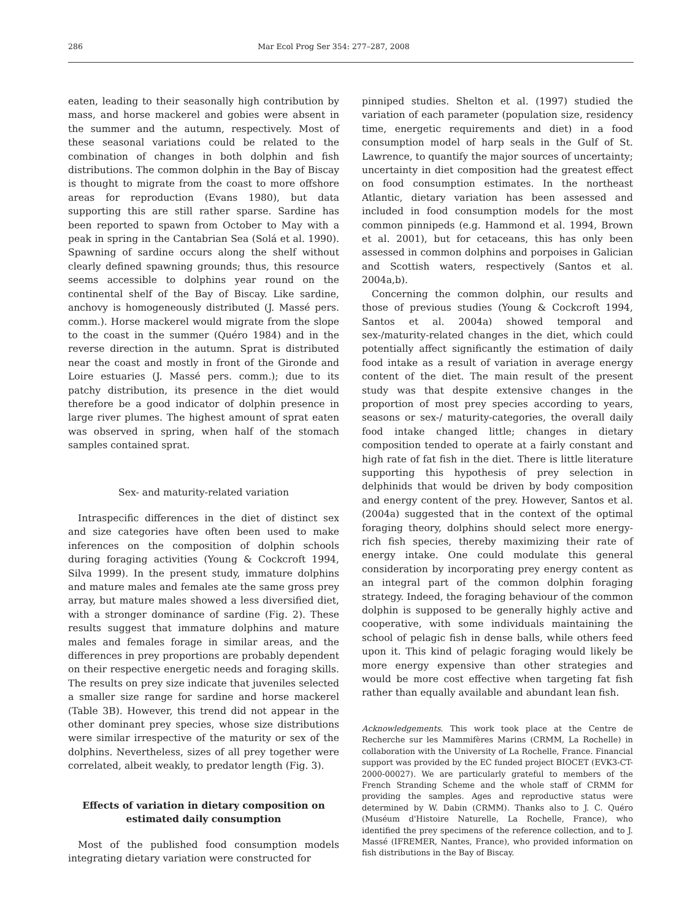286 Mar Ecol Prog Ser 354: 277–287, 2008
eaten, leading to their seasonally high contribution by mass, and horse mackerel and gobies were absent in the summer and the autumn, respectively. Most of these seasonal variations could be related to the combination of changes in both dolphin and fish distributions. The common dolphin in the Bay of Biscay is thought to migrate from the coast to more offshore areas for reproduction (Evans 1980), but data supporting this are still rather sparse. Sardine has been reported to spawn from October to May with a peak in spring in the Cantabrian Sea (Solá et al. 1990). Spawning of sardine occurs along the shelf without clearly defined spawning grounds; thus, this resource seems accessible to dolphins year round on the continental shelf of the Bay of Biscay. Like sardine, anchovy is homogeneously distributed (J. Massé pers. comm.). Horse mackerel would migrate from the slope to the coast in the summer (Quéro 1984) and in the reverse direction in the autumn. Sprat is distributed near the coast and mostly in front of the Gironde and Loire estuaries (J. Massé pers. comm.); due to its patchy distribution, its presence in the diet would therefore be a good indicator of dolphin presence in large river plumes. The highest amount of sprat eaten was observed in spring, when half of the stomach samples contained sprat.
Sex- and maturity-related variation
Intraspecific differences in the diet of distinct sex and size categories have often been used to make inferences on the composition of dolphin schools during foraging activities (Young & Cockcroft 1994, Silva 1999). In the present study, immature dolphins and mature males and females ate the same gross prey array, but mature males showed a less diversified diet, with a stronger dominance of sardine (Fig. 2). These results suggest that immature dolphins and mature males and females forage in similar areas, and the differences in prey proportions are probably dependent on their respective energetic needs and foraging skills. The results on prey size indicate that juveniles selected a smaller size range for sardine and horse mackerel (Table 3B). However, this trend did not appear in the other dominant prey species, whose size distributions were similar irrespective of the maturity or sex of the dolphins. Nevertheless, sizes of all prey together were correlated, albeit weakly, to predator length (Fig. 3).
Effects of variation in dietary composition on estimated daily consumption
Most of the published food consumption models integrating dietary variation were constructed for
pinniped studies. Shelton et al. (1997) studied the variation of each parameter (population size, residency time, energetic requirements and diet) in a food consumption model of harp seals in the Gulf of St. Lawrence, to quantify the major sources of uncertainty; uncertainty in diet composition had the greatest effect on food consumption estimates. In the northeast Atlantic, dietary variation has been assessed and included in food consumption models for the most common pinnipeds (e.g. Hammond et al. 1994, Brown et al. 2001), but for cetaceans, this has only been assessed in common dolphins and porpoises in Galician and Scottish waters, respectively (Santos et al. 2004a,b).
Concerning the common dolphin, our results and those of previous studies (Young & Cockcroft 1994, Santos et al. 2004a) showed temporal and sex-/maturity-related changes in the diet, which could potentially affect significantly the estimation of daily food intake as a result of variation in average energy content of the diet. The main result of the present study was that despite extensive changes in the proportion of most prey species according to years, seasons or sex-/ maturity-categories, the overall daily food intake changed little; changes in dietary composition tended to operate at a fairly constant and high rate of fat fish in the diet. There is little literature supporting this hypothesis of prey selection in delphinids that would be driven by body composition and energy content of the prey. However, Santos et al. (2004a) suggested that in the context of the optimal foraging theory, dolphins should select more energy-rich fish species, thereby maximizing their rate of energy intake. One could modulate this general consideration by incorporating prey energy content as an integral part of the common dolphin foraging strategy. Indeed, the foraging behaviour of the common dolphin is supposed to be generally highly active and cooperative, with some individuals maintaining the school of pelagic fish in dense balls, while others feed upon it. This kind of pelagic foraging would likely be more energy expensive than other strategies and would be more cost effective when targeting fat fish rather than equally available and abundant lean fish.
Acknowledgements. This work took place at the Centre de Recherche sur les Mammifères Marins (CRMM, La Rochelle) in collaboration with the University of La Rochelle, France. Financial support was provided by the EC funded project BIOCET (EVK3-CT-2000-00027). We are particularly grateful to members of the French Stranding Scheme and the whole staff of CRMM for providing the samples. Ages and reproductive status were determined by W. Dabin (CRMM). Thanks also to J. C. Quéro (Muséum d'Histoire Naturelle, La Rochelle, France), who identified the prey specimens of the reference collection, and to J. Massé (IFREMER, Nantes, France), who provided information on fish distributions in the Bay of Biscay.